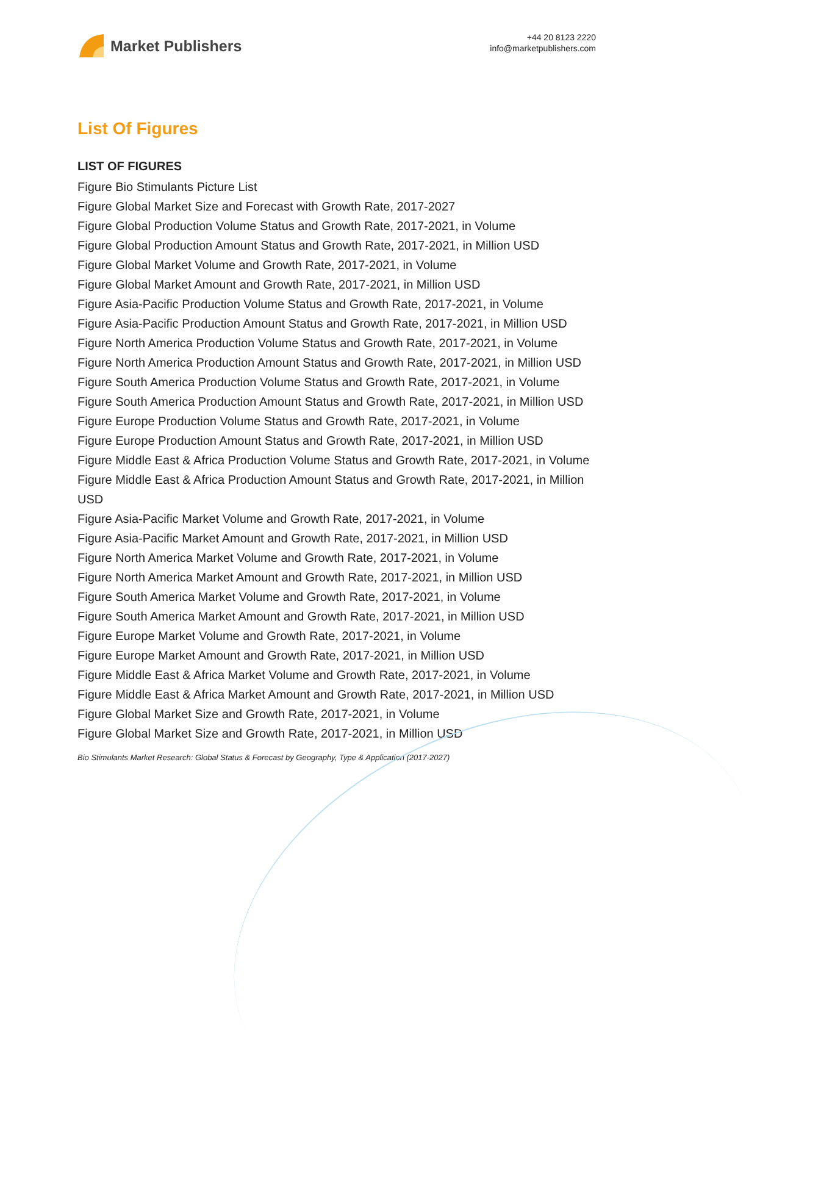Market Publishers
+44 20 8123 2220
info@marketpublishers.com
List Of Figures
LIST OF FIGURES
Figure Bio Stimulants Picture List
Figure Global Market Size and Forecast with Growth Rate, 2017-2027
Figure Global Production Volume Status and Growth Rate, 2017-2021, in Volume
Figure Global Production Amount Status and Growth Rate, 2017-2021, in Million USD
Figure Global Market Volume and Growth Rate, 2017-2021, in Volume
Figure Global Market Amount and Growth Rate, 2017-2021, in Million USD
Figure Asia-Pacific Production Volume Status and Growth Rate, 2017-2021, in Volume
Figure Asia-Pacific Production Amount Status and Growth Rate, 2017-2021, in Million USD
Figure North America Production Volume Status and Growth Rate, 2017-2021, in Volume
Figure North America Production Amount Status and Growth Rate, 2017-2021, in Million USD
Figure South America Production Volume Status and Growth Rate, 2017-2021, in Volume
Figure South America Production Amount Status and Growth Rate, 2017-2021, in Million USD
Figure Europe Production Volume Status and Growth Rate, 2017-2021, in Volume
Figure Europe Production Amount Status and Growth Rate, 2017-2021, in Million USD
Figure Middle East & Africa Production Volume Status and Growth Rate, 2017-2021, in Volume
Figure Middle East & Africa Production Amount Status and Growth Rate, 2017-2021, in Million USD
Figure Asia-Pacific Market Volume and Growth Rate, 2017-2021, in Volume
Figure Asia-Pacific Market Amount and Growth Rate, 2017-2021, in Million USD
Figure North America Market Volume and Growth Rate, 2017-2021, in Volume
Figure North America Market Amount and Growth Rate, 2017-2021, in Million USD
Figure South America Market Volume and Growth Rate, 2017-2021, in Volume
Figure South America Market Amount and Growth Rate, 2017-2021, in Million USD
Figure Europe Market Volume and Growth Rate, 2017-2021, in Volume
Figure Europe Market Amount and Growth Rate, 2017-2021, in Million USD
Figure Middle East & Africa Market Volume and Growth Rate, 2017-2021, in Volume
Figure Middle East & Africa Market Amount and Growth Rate, 2017-2021, in Million USD
Figure Global Market Size and Growth Rate, 2017-2021, in Volume
Figure Global Market Size and Growth Rate, 2017-2021, in Million USD
Bio Stimulants Market Research: Global Status & Forecast by Geography, Type & Application (2017-2027)